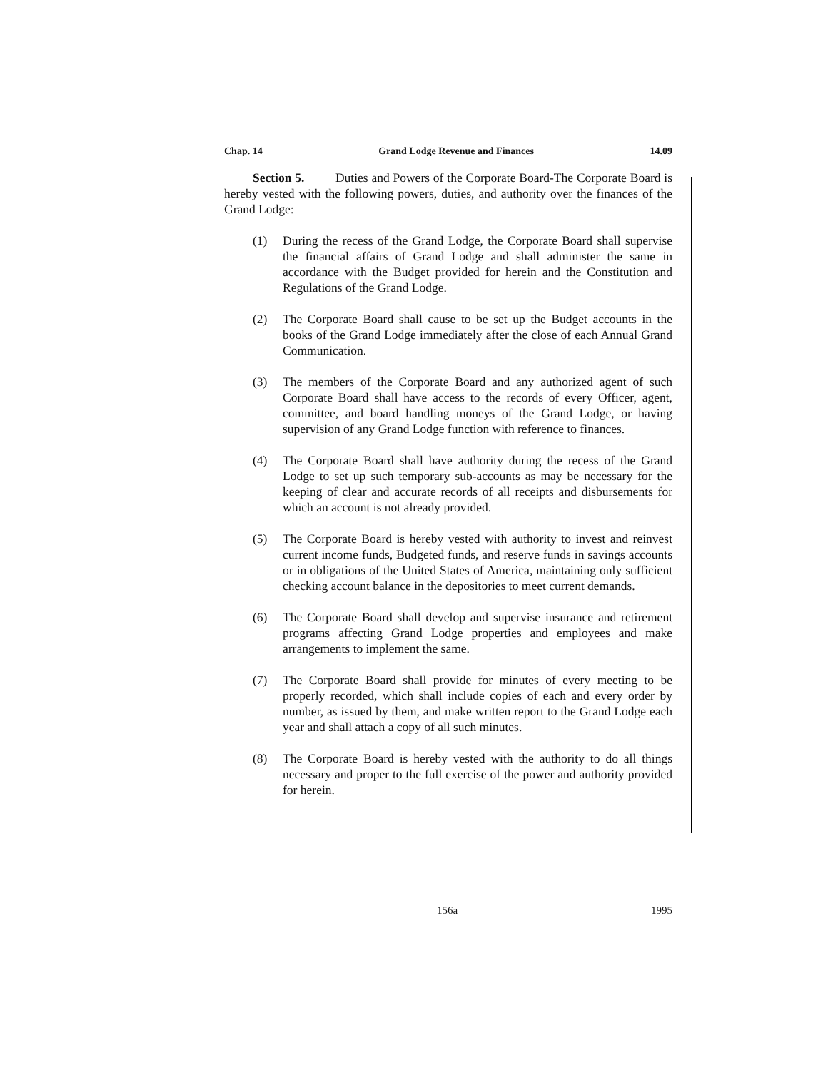Chap. 14 Grand Lodge Revenue and Finances 14.09
Section 5. Duties and Powers of the Corporate Board-The Corporate Board is hereby vested with the following powers, duties, and authority over the finances of the Grand Lodge:
(1) During the recess of the Grand Lodge, the Corporate Board shall supervise the financial affairs of Grand Lodge and shall administer the same in accordance with the Budget provided for herein and the Constitution and Regulations of the Grand Lodge.
(2) The Corporate Board shall cause to be set up the Budget accounts in the books of the Grand Lodge immediately after the close of each Annual Grand Communication.
(3) The members of the Corporate Board and any authorized agent of such Corporate Board shall have access to the records of every Officer, agent, committee, and board handling moneys of the Grand Lodge, or having supervision of any Grand Lodge function with reference to finances.
(4) The Corporate Board shall have authority during the recess of the Grand Lodge to set up such temporary sub-accounts as may be necessary for the keeping of clear and accurate records of all receipts and disbursements for which an account is not already provided.
(5) The Corporate Board is hereby vested with authority to invest and reinvest current income funds, Budgeted funds, and reserve funds in savings accounts or in obligations of the United States of America, maintaining only sufficient checking account balance in the depositories to meet current demands.
(6) The Corporate Board shall develop and supervise insurance and retirement programs affecting Grand Lodge properties and employees and make arrangements to implement the same.
(7) The Corporate Board shall provide for minutes of every meeting to be properly recorded, which shall include copies of each and every order by number, as issued by them, and make written report to the Grand Lodge each year and shall attach a copy of all such minutes.
(8) The Corporate Board is hereby vested with the authority to do all things necessary and proper to the full exercise of the power and authority provided for herein.
156a 1995